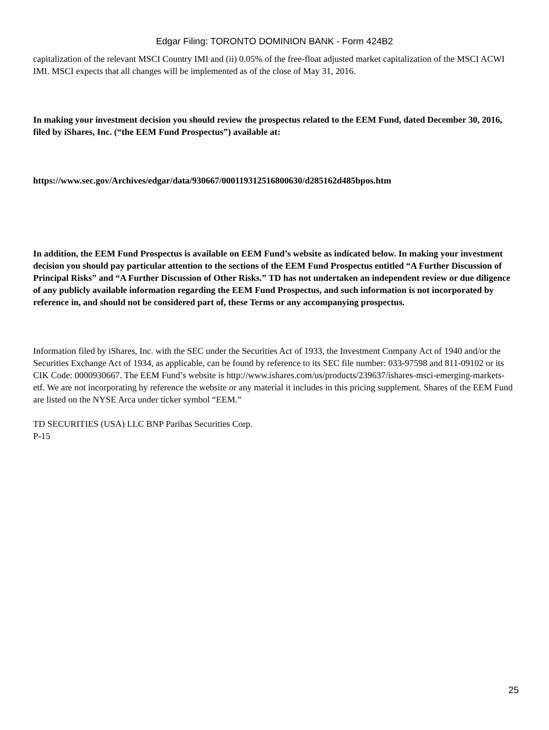Edgar Filing: TORONTO DOMINION BANK - Form 424B2
capitalization of the relevant MSCI Country IMI and (ii) 0.05% of the free-float adjusted market capitalization of the MSCI ACWI IMI. MSCI expects that all changes will be implemented as of the close of May 31, 2016.
In making your investment decision you should review the prospectus related to the EEM Fund, dated December 30, 2016, filed by iShares, Inc. (“the EEM Fund Prospectus”) available at:
https://www.sec.gov/Archives/edgar/data/930667/000119312516800630/d285162d485bpos.htm
In addition, the EEM Fund Prospectus is available on EEM Fund’s website as indicated below. In making your investment decision you should pay particular attention to the sections of the EEM Fund Prospectus entitled “A Further Discussion of Principal Risks” and “A Further Discussion of Other Risks.” TD has not undertaken an independent review or due diligence of any publicly available information regarding the EEM Fund Prospectus, and such information is not incorporated by reference in, and should not be considered part of, these Terms or any accompanying prospectus.
Information filed by iShares, Inc. with the SEC under the Securities Act of 1933, the Investment Company Act of 1940 and/or the Securities Exchange Act of 1934, as applicable, can be found by reference to its SEC file number: 033-97598 and 811-09102 or its CIK Code: 0000930667. The EEM Fund’s website is http://www.ishares.com/us/products/239637/ishares-msci-emerging-markets-etf. We are not incorporating by reference the website or any material it includes in this pricing supplement. Shares of the EEM Fund are listed on the NYSE Arca under ticker symbol “EEM.”
TD SECURITIES (USA) LLC BNP Paribas Securities Corp.
P-15
25